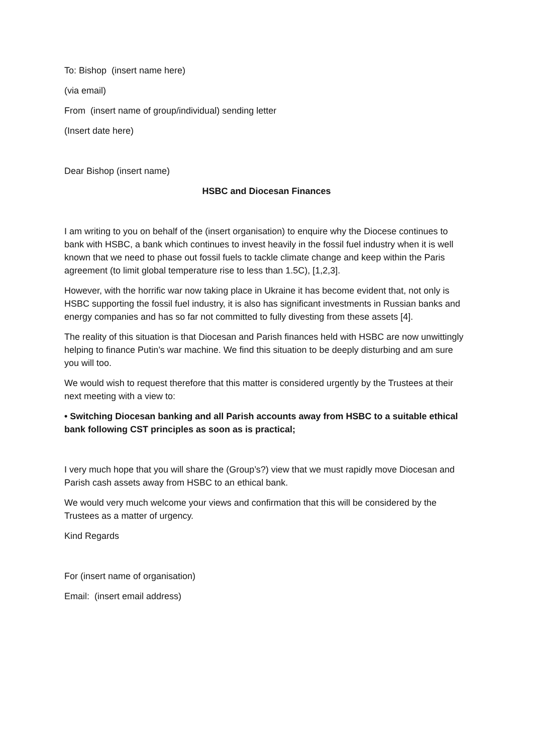To: Bishop (insert name here)
(via email)
From (insert name of group/individual) sending letter
(Insert date here)
Dear Bishop (insert name)
HSBC and Diocesan Finances
I am writing to you on behalf of the (insert organisation) to enquire why the Diocese continues to bank with HSBC, a bank which continues to invest heavily in the fossil fuel industry when it is well known that we need to phase out fossil fuels to tackle climate change and keep within the Paris agreement (to limit global temperature rise to less than 1.5C), [1,2,3].
However, with the horrific war now taking place in Ukraine it has become evident that, not only is HSBC supporting the fossil fuel industry, it is also has significant investments in Russian banks and energy companies and has so far not committed to fully divesting from these assets [4].
The reality of this situation is that Diocesan and Parish finances held with HSBC are now unwittingly helping to finance Putin’s war machine. We find this situation to be deeply disturbing and am sure you will too.
We would wish to request therefore that this matter is considered urgently by the Trustees at their next meeting with a view to:
• Switching Diocesan banking and all Parish accounts away from HSBC to a suitable ethical bank following CST principles as soon as is practical;
I very much hope that you will share the (Group’s?) view that we must rapidly move Diocesan and Parish cash assets away from HSBC to an ethical bank.
We would very much welcome your views and confirmation that this will be considered by the Trustees as a matter of urgency.
Kind Regards
For (insert name of organisation)
Email: (insert email address)